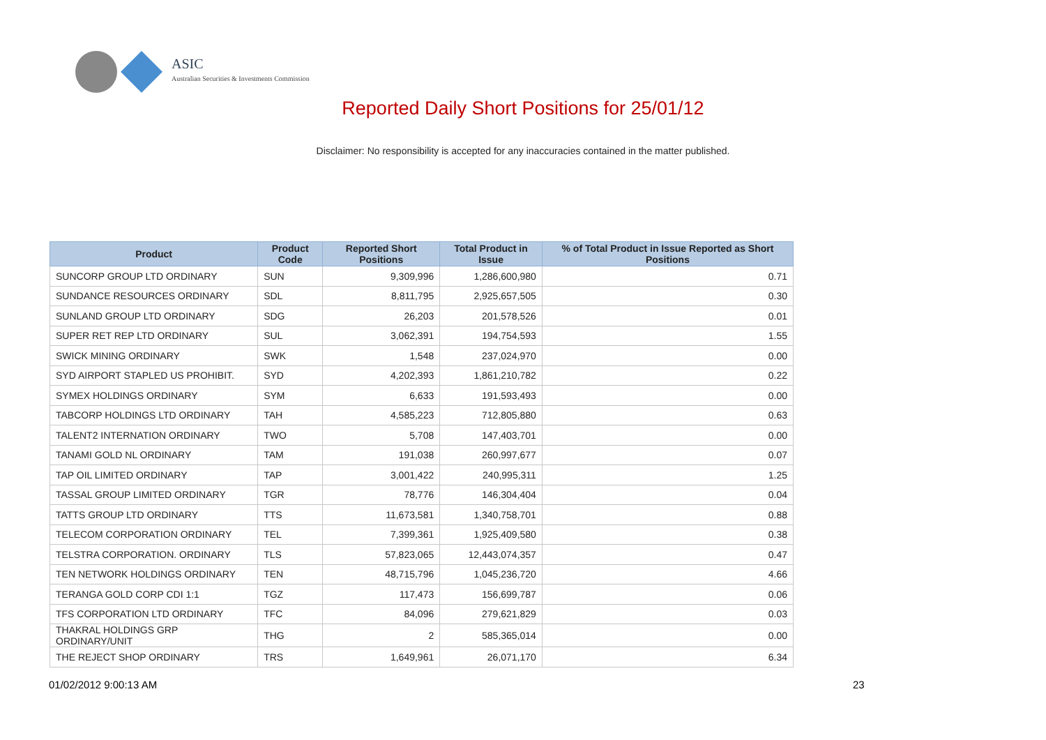ASIC
Australian Securities & Investments Commission
Reported Daily Short Positions for 25/01/12
Disclaimer: No responsibility is accepted for any inaccuracies contained in the matter published.
| Product | Product Code | Reported Short Positions | Total Product in Issue | % of Total Product in Issue Reported as Short Positions |
| --- | --- | --- | --- | --- |
| SUNCORP GROUP LTD ORDINARY | SUN | 9,309,996 | 1,286,600,980 | 0.71 |
| SUNDANCE RESOURCES ORDINARY | SDL | 8,811,795 | 2,925,657,505 | 0.30 |
| SUNLAND GROUP LTD ORDINARY | SDG | 26,203 | 201,578,526 | 0.01 |
| SUPER RET REP LTD ORDINARY | SUL | 3,062,391 | 194,754,593 | 1.55 |
| SWICK MINING ORDINARY | SWK | 1,548 | 237,024,970 | 0.00 |
| SYD AIRPORT STAPLED US PROHIBIT. | SYD | 4,202,393 | 1,861,210,782 | 0.22 |
| SYMEX HOLDINGS ORDINARY | SYM | 6,633 | 191,593,493 | 0.00 |
| TABCORP HOLDINGS LTD ORDINARY | TAH | 4,585,223 | 712,805,880 | 0.63 |
| TALENT2 INTERNATION ORDINARY | TWO | 5,708 | 147,403,701 | 0.00 |
| TANAMI GOLD NL ORDINARY | TAM | 191,038 | 260,997,677 | 0.07 |
| TAP OIL LIMITED ORDINARY | TAP | 3,001,422 | 240,995,311 | 1.25 |
| TASSAL GROUP LIMITED ORDINARY | TGR | 78,776 | 146,304,404 | 0.04 |
| TATTS GROUP LTD ORDINARY | TTS | 11,673,581 | 1,340,758,701 | 0.88 |
| TELECOM CORPORATION ORDINARY | TEL | 7,399,361 | 1,925,409,580 | 0.38 |
| TELSTRA CORPORATION. ORDINARY | TLS | 57,823,065 | 12,443,074,357 | 0.47 |
| TEN NETWORK HOLDINGS ORDINARY | TEN | 48,715,796 | 1,045,236,720 | 4.66 |
| TERANGA GOLD CORP CDI 1:1 | TGZ | 117,473 | 156,699,787 | 0.06 |
| TFS CORPORATION LTD ORDINARY | TFC | 84,096 | 279,621,829 | 0.03 |
| THAKRAL HOLDINGS GRP ORDINARY/UNIT | THG | 2 | 585,365,014 | 0.00 |
| THE REJECT SHOP ORDINARY | TRS | 1,649,961 | 26,071,170 | 6.34 |
01/02/2012 9:00:13 AM 23